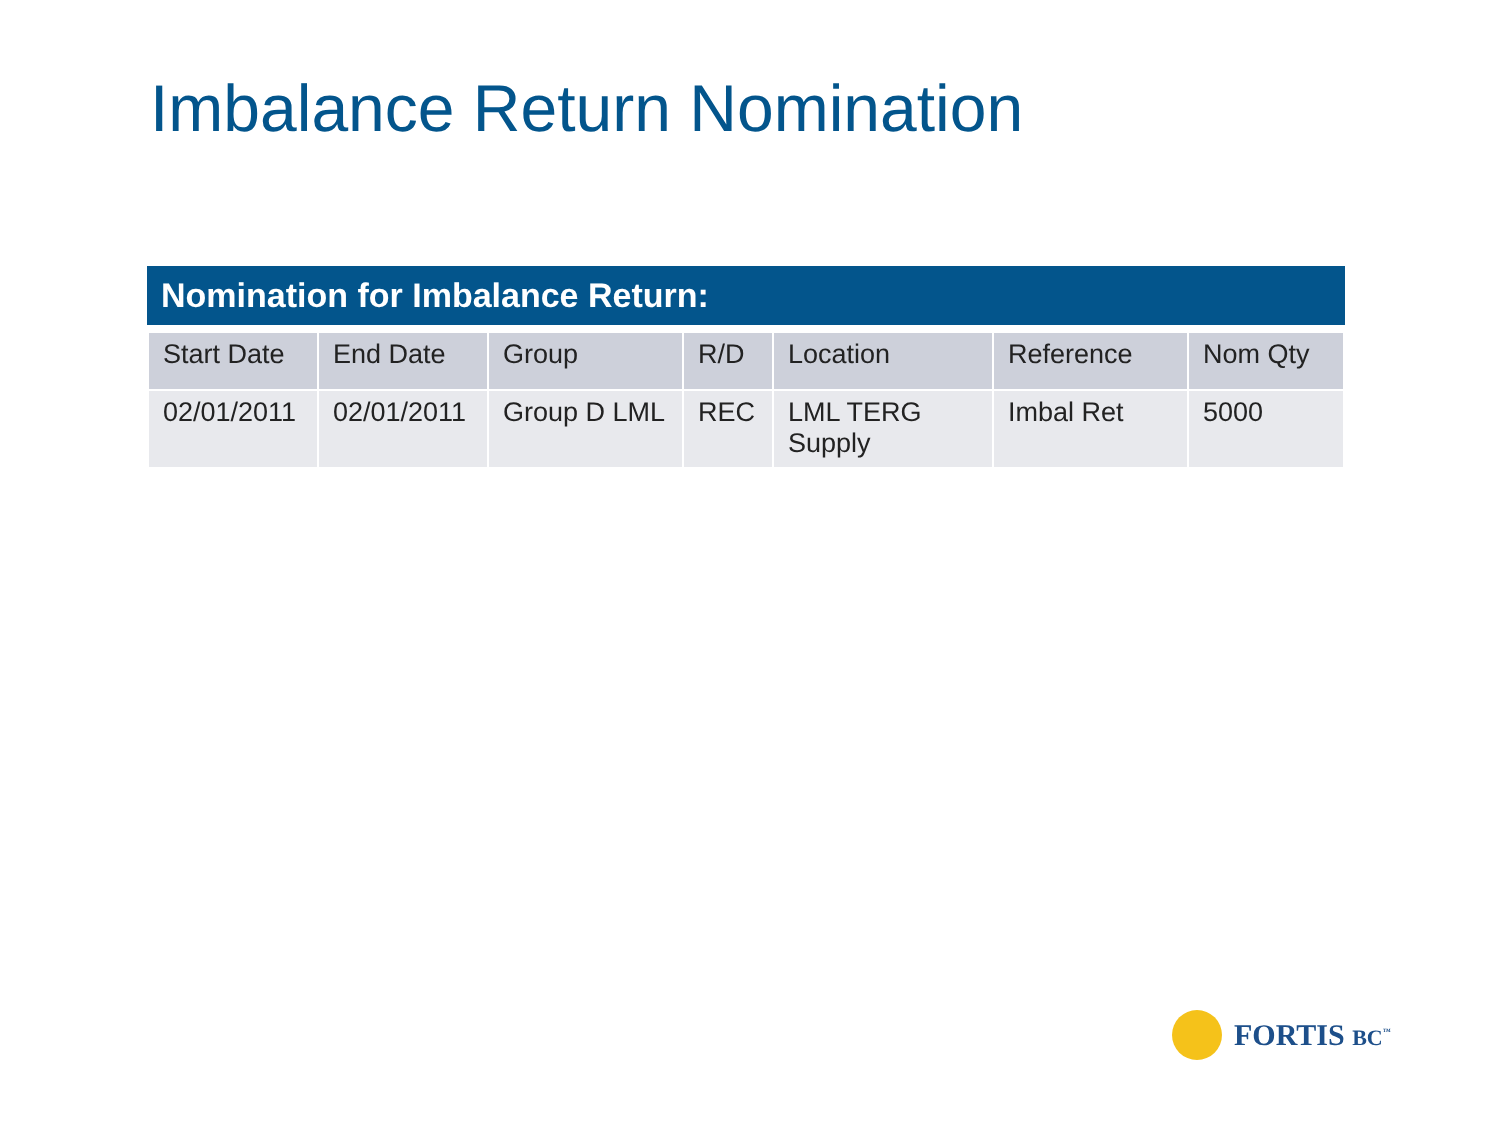Imbalance Return Nomination
Nomination for Imbalance Return:
| Start Date | End Date | Group | R/D | Location | Reference | Nom Qty |
| --- | --- | --- | --- | --- | --- | --- |
| 02/01/2011 | 02/01/2011 | Group D LML | REC | LML TERG Supply | Imbal Ret | 5000 |
FORTIS BC<sup>™</sup>